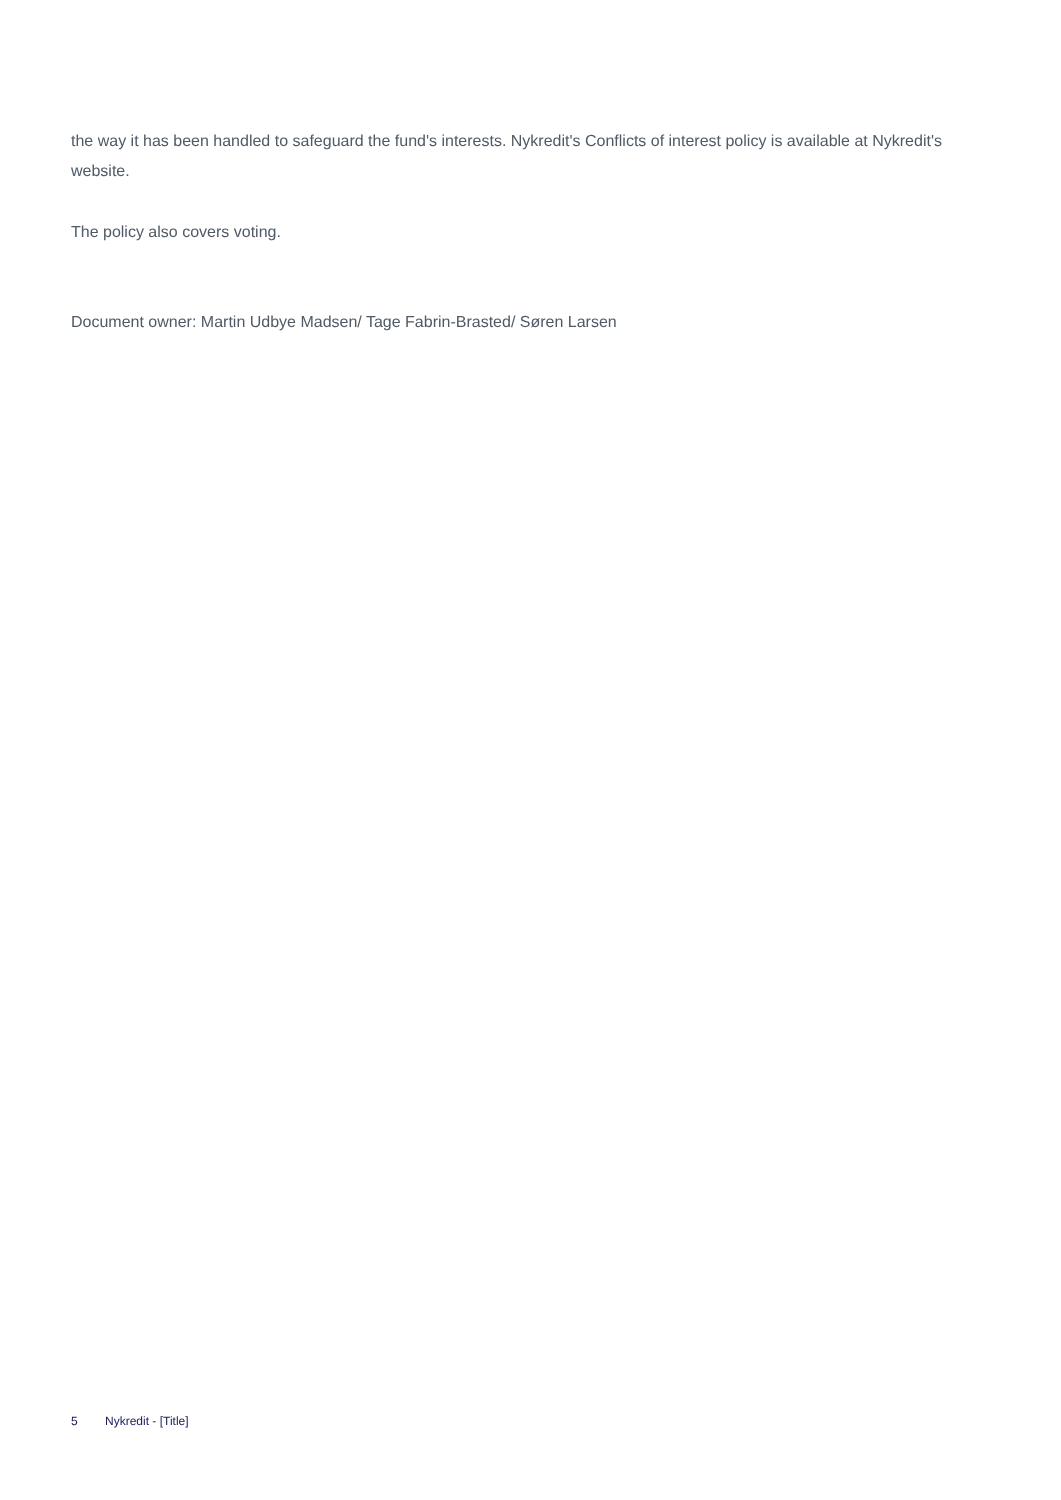the way it has been handled to safeguard the fund's interests. Nykredit's Conflicts of interest policy is available at Nykredit's website.
The policy also covers voting.
Document owner: Martin Udbye Madsen/ Tage Fabrin-Brasted/ Søren Larsen
5 Nykredit - [Title]